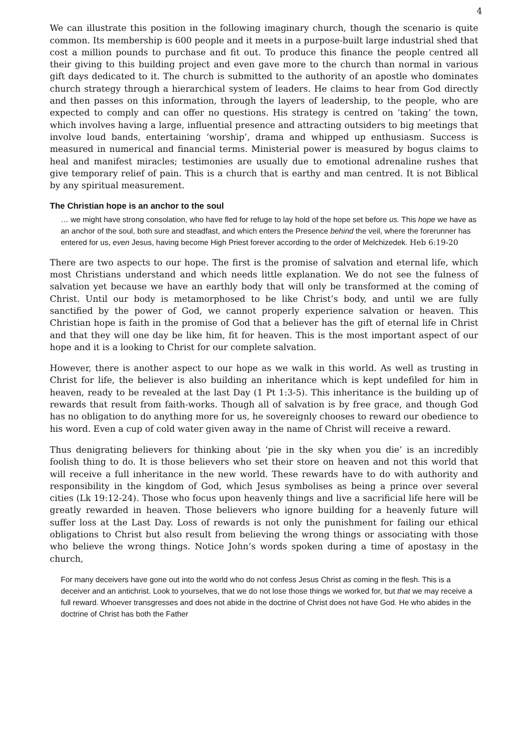4
We can illustrate this position in the following imaginary church, though the scenario is quite common. Its membership is 600 people and it meets in a purpose-built large industrial shed that cost a million pounds to purchase and fit out. To produce this finance the people centred all their giving to this building project and even gave more to the church than normal in various gift days dedicated to it. The church is submitted to the authority of an apostle who dominates church strategy through a hierarchical system of leaders. He claims to hear from God directly and then passes on this information, through the layers of leadership, to the people, who are expected to comply and can offer no questions. His strategy is centred on ‘taking’ the town, which involves having a large, influential presence and attracting outsiders to big meetings that involve loud bands, entertaining ‘worship’, drama and whipped up enthusiasm. Success is measured in numerical and financial terms. Ministerial power is measured by bogus claims to heal and manifest miracles; testimonies are usually due to emotional adrenaline rushes that give temporary relief of pain. This is a church that is earthy and man centred. It is not Biblical by any spiritual measurement.
The Christian hope is an anchor to the soul
… we might have strong consolation, who have fled for refuge to lay hold of the hope set before us. This hope we have as an anchor of the soul, both sure and steadfast, and which enters the Presence behind the veil, where the forerunner has entered for us, even Jesus, having become High Priest forever according to the order of Melchizedek. Heb 6:19-20
There are two aspects to our hope. The first is the promise of salvation and eternal life, which most Christians understand and which needs little explanation. We do not see the fulness of salvation yet because we have an earthly body that will only be transformed at the coming of Christ. Until our body is metamorphosed to be like Christ’s body, and until we are fully sanctified by the power of God, we cannot properly experience salvation or heaven. This Christian hope is faith in the promise of God that a believer has the gift of eternal life in Christ and that they will one day be like him, fit for heaven. This is the most important aspect of our hope and it is a looking to Christ for our complete salvation.
However, there is another aspect to our hope as we walk in this world. As well as trusting in Christ for life, the believer is also building an inheritance which is kept undefiled for him in heaven, ready to be revealed at the last Day (1 Pt 1:3-5). This inheritance is the building up of rewards that result from faith-works. Though all of salvation is by free grace, and though God has no obligation to do anything more for us, he sovereignly chooses to reward our obedience to his word. Even a cup of cold water given away in the name of Christ will receive a reward.
Thus denigrating believers for thinking about ‘pie in the sky when you die’ is an incredibly foolish thing to do. It is those believers who set their store on heaven and not this world that will receive a full inheritance in the new world. These rewards have to do with authority and responsibility in the kingdom of God, which Jesus symbolises as being a prince over several cities (Lk 19:12-24). Those who focus upon heavenly things and live a sacrificial life here will be greatly rewarded in heaven. Those believers who ignore building for a heavenly future will suffer loss at the Last Day. Loss of rewards is not only the punishment for failing our ethical obligations to Christ but also result from believing the wrong things or associating with those who believe the wrong things. Notice John’s words spoken during a time of apostasy in the church,
For many deceivers have gone out into the world who do not confess Jesus Christ as coming in the flesh. This is a deceiver and an antichrist. Look to yourselves, that we do not lose those things we worked for, but that we may receive a full reward. Whoever transgresses and does not abide in the doctrine of Christ does not have God. He who abides in the doctrine of Christ has both the Father